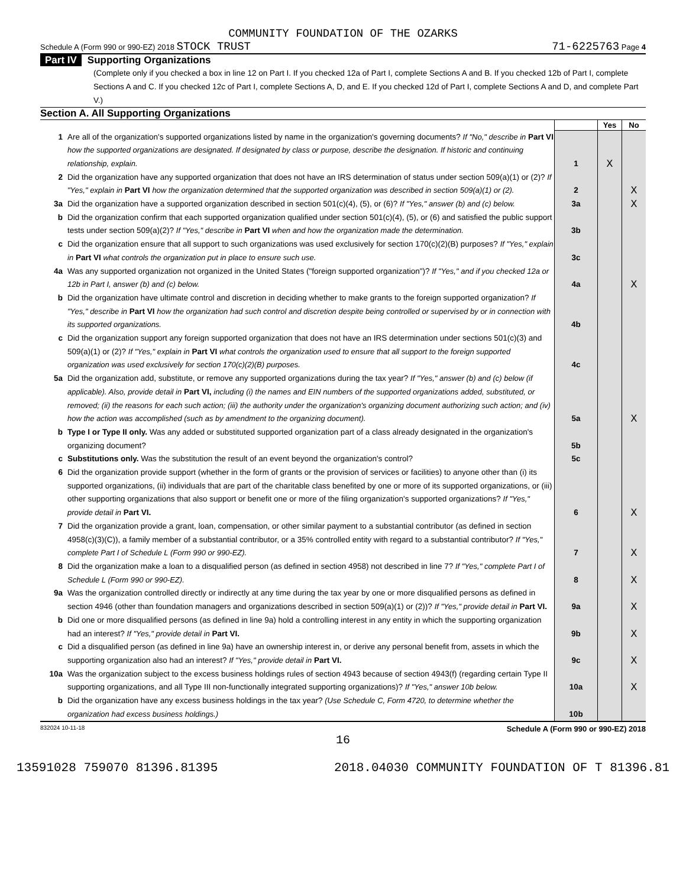COMMUNITY FOUNDATION OF THE OZARKS
Schedule A (Form 990 or 990-EZ) 2018 STOCK TRUST 71-6225763 Page 4
Part IV Supporting Organizations
(Complete only if you checked a box in line 12 on Part I. If you checked 12a of Part I, complete Sections A and B. If you checked 12b of Part I, complete Sections A and C. If you checked 12c of Part I, complete Sections A, D, and E. If you checked 12d of Part I, complete Sections A and D, and complete Part V.)
Section A. All Supporting Organizations
| | | | Yes | No |
| 1 | Are all of the organization's supported organizations listed by name in the organization's governing documents? If "No," describe in Part VI how the supported organizations are designated. If designated by class or purpose, describe the designation. If historic and continuing relationship, explain. | 1 | X | |
| 2 | Did the organization have any supported organization that does not have an IRS determination of status under section 509(a)(1) or (2)? If "Yes," explain in Part VI how the organization determined that the supported organization was described in section 509(a)(1) or (2). | 2 | | X |
| 3a | Did the organization have a supported organization described in section 501(c)(4), (5), or (6)? If "Yes," answer (b) and (c) below. | 3a | | X |
| b | Did the organization confirm that each supported organization qualified under section 501(c)(4), (5), or (6) and satisfied the public support tests under section 509(a)(2)? If "Yes," describe in Part VI when and how the organization made the determination. | 3b | | |
| c | Did the organization ensure that all support to such organizations was used exclusively for section 170(c)(2)(B) purposes? If "Yes," explain in Part VI what controls the organization put in place to ensure such use. | 3c | | |
| 4a | Was any supported organization not organized in the United States ("foreign supported organization")? If "Yes," and if you checked 12a or 12b in Part I, answer (b) and (c) below. | 4a | | X |
| b | Did the organization have ultimate control and discretion in deciding whether to make grants to the foreign supported organization? If "Yes," describe in Part VI how the organization had such control and discretion despite being controlled or supervised by or in connection with its supported organizations. | 4b | | |
| c | Did the organization support any foreign supported organization that does not have an IRS determination under sections 501(c)(3) and 509(a)(1) or (2)? If "Yes," explain in Part VI what controls the organization used to ensure that all support to the foreign supported organization was used exclusively for section 170(c)(2)(B) purposes. | 4c | | |
| 5a | Did the organization add, substitute, or remove any supported organizations during the tax year? If "Yes," answer (b) and (c) below (if applicable). Also, provide detail in Part VI, including (i) the names and EIN numbers of the supported organizations added, substituted, or removed; (ii) the reasons for each such action; (iii) the authority under the organization's organizing document authorizing such action; and (iv) how the action was accomplished (such as by amendment to the organizing document). | 5a | | X |
| b | Type I or Type II only. Was any added or substituted supported organization part of a class already designated in the organization's organizing document? | 5b | | |
| c | Substitutions only. Was the substitution the result of an event beyond the organization's control? | 5c | | |
| 6 | Did the organization provide support (whether in the form of grants or the provision of services or facilities) to anyone other than (i) its supported organizations, (ii) individuals that are part of the charitable class benefited by one or more of its supported organizations, or (iii) other supporting organizations that also support or benefit one or more of the filing organization's supported organizations? If "Yes," provide detail in Part VI. | 6 | | X |
| 7 | Did the organization provide a grant, loan, compensation, or other similar payment to a substantial contributor (as defined in section 4958(c)(3)(C)), a family member of a substantial contributor, or a 35% controlled entity with regard to a substantial contributor? If "Yes," complete Part I of Schedule L (Form 990 or 990-EZ). | 7 | | X |
| 8 | Did the organization make a loan to a disqualified person (as defined in section 4958) not described in line 7? If "Yes," complete Part I of Schedule L (Form 990 or 990-EZ). | 8 | | X |
| 9a | Was the organization controlled directly or indirectly at any time during the tax year by one or more disqualified persons as defined in section 4946 (other than foundation managers and organizations described in section 509(a)(1) or (2))? If "Yes," provide detail in Part VI. | 9a | | X |
| b | Did one or more disqualified persons (as defined in line 9a) hold a controlling interest in any entity in which the supporting organization had an interest? If "Yes," provide detail in Part VI. | 9b | | X |
| c | Did a disqualified person (as defined in line 9a) have an ownership interest in, or derive any personal benefit from, assets in which the supporting organization also had an interest? If "Yes," provide detail in Part VI. | 9c | | X |
| 10a | Was the organization subject to the excess business holdings rules of section 4943 because of section 4943(f) (regarding certain Type II supporting organizations, and all Type III non-functionally integrated supporting organizations)? If "Yes," answer 10b below. | 10a | | X |
| b | Did the organization have any excess business holdings in the tax year? (Use Schedule C, Form 4720, to determine whether the organization had excess business holdings.) | 10b | | |
832024 10-11-18 Schedule A (Form 990 or 990-EZ) 2018
16
13591028 759070 81396.81395 2018.04030 COMMUNITY FOUNDATION OF T 81396.81